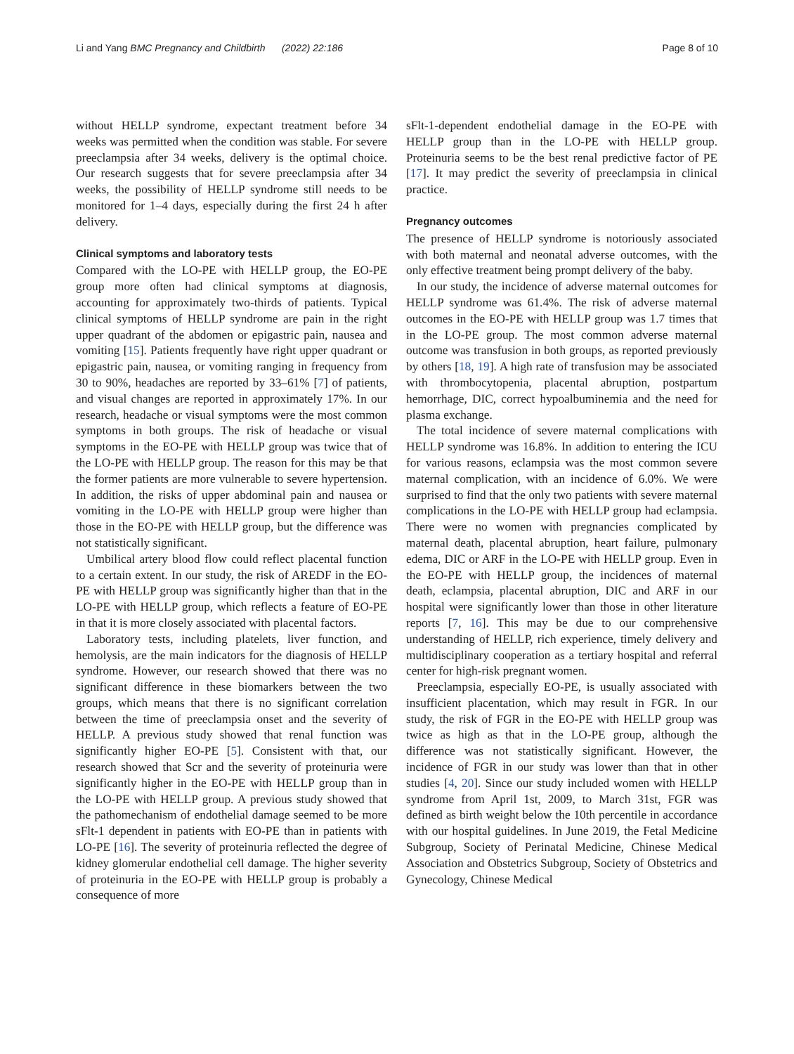Li and Yang BMC Pregnancy and Childbirth (2022) 22:186
Page 8 of 10
without HELLP syndrome, expectant treatment before 34 weeks was permitted when the condition was stable. For severe preeclampsia after 34 weeks, delivery is the optimal choice. Our research suggests that for severe preeclampsia after 34 weeks, the possibility of HELLP syndrome still needs to be monitored for 1–4 days, especially during the first 24 h after delivery.
Clinical symptoms and laboratory tests
Compared with the LO-PE with HELLP group, the EO-PE group more often had clinical symptoms at diagnosis, accounting for approximately two-thirds of patients. Typical clinical symptoms of HELLP syndrome are pain in the right upper quadrant of the abdomen or epigastric pain, nausea and vomiting [15]. Patients frequently have right upper quadrant or epigastric pain, nausea, or vomiting ranging in frequency from 30 to 90%, headaches are reported by 33–61% [7] of patients, and visual changes are reported in approximately 17%. In our research, headache or visual symptoms were the most common symptoms in both groups. The risk of headache or visual symptoms in the EO-PE with HELLP group was twice that of the LO-PE with HELLP group. The reason for this may be that the former patients are more vulnerable to severe hypertension. In addition, the risks of upper abdominal pain and nausea or vomiting in the LO-PE with HELLP group were higher than those in the EO-PE with HELLP group, but the difference was not statistically significant.
Umbilical artery blood flow could reflect placental function to a certain extent. In our study, the risk of AREDF in the EO-PE with HELLP group was significantly higher than that in the LO-PE with HELLP group, which reflects a feature of EO-PE in that it is more closely associated with placental factors.
Laboratory tests, including platelets, liver function, and hemolysis, are the main indicators for the diagnosis of HELLP syndrome. However, our research showed that there was no significant difference in these biomarkers between the two groups, which means that there is no significant correlation between the time of preeclampsia onset and the severity of HELLP. A previous study showed that renal function was significantly higher EO-PE [5]. Consistent with that, our research showed that Scr and the severity of proteinuria were significantly higher in the EO-PE with HELLP group than in the LO-PE with HELLP group. A previous study showed that the pathomechanism of endothelial damage seemed to be more sFlt-1 dependent in patients with EO-PE than in patients with LO-PE [16]. The severity of proteinuria reflected the degree of kidney glomerular endothelial cell damage. The higher severity of proteinuria in the EO-PE with HELLP group is probably a consequence of more
sFlt-1-dependent endothelial damage in the EO-PE with HELLP group than in the LO-PE with HELLP group. Proteinuria seems to be the best renal predictive factor of PE [17]. It may predict the severity of preeclampsia in clinical practice.
Pregnancy outcomes
The presence of HELLP syndrome is notoriously associated with both maternal and neonatal adverse outcomes, with the only effective treatment being prompt delivery of the baby.
In our study, the incidence of adverse maternal outcomes for HELLP syndrome was 61.4%. The risk of adverse maternal outcomes in the EO-PE with HELLP group was 1.7 times that in the LO-PE group. The most common adverse maternal outcome was transfusion in both groups, as reported previously by others [18, 19]. A high rate of transfusion may be associated with thrombocytopenia, placental abruption, postpartum hemorrhage, DIC, correct hypoalbuminemia and the need for plasma exchange.
The total incidence of severe maternal complications with HELLP syndrome was 16.8%. In addition to entering the ICU for various reasons, eclampsia was the most common severe maternal complication, with an incidence of 6.0%. We were surprised to find that the only two patients with severe maternal complications in the LO-PE with HELLP group had eclampsia. There were no women with pregnancies complicated by maternal death, placental abruption, heart failure, pulmonary edema, DIC or ARF in the LO-PE with HELLP group. Even in the EO-PE with HELLP group, the incidences of maternal death, eclampsia, placental abruption, DIC and ARF in our hospital were significantly lower than those in other literature reports [7, 16]. This may be due to our comprehensive understanding of HELLP, rich experience, timely delivery and multidisciplinary cooperation as a tertiary hospital and referral center for high-risk pregnant women.
Preeclampsia, especially EO-PE, is usually associated with insufficient placentation, which may result in FGR. In our study, the risk of FGR in the EO-PE with HELLP group was twice as high as that in the LO-PE group, although the difference was not statistically significant. However, the incidence of FGR in our study was lower than that in other studies [4, 20]. Since our study included women with HELLP syndrome from April 1st, 2009, to March 31st, FGR was defined as birth weight below the 10th percentile in accordance with our hospital guidelines. In June 2019, the Fetal Medicine Subgroup, Society of Perinatal Medicine, Chinese Medical Association and Obstetrics Subgroup, Society of Obstetrics and Gynecology, Chinese Medical